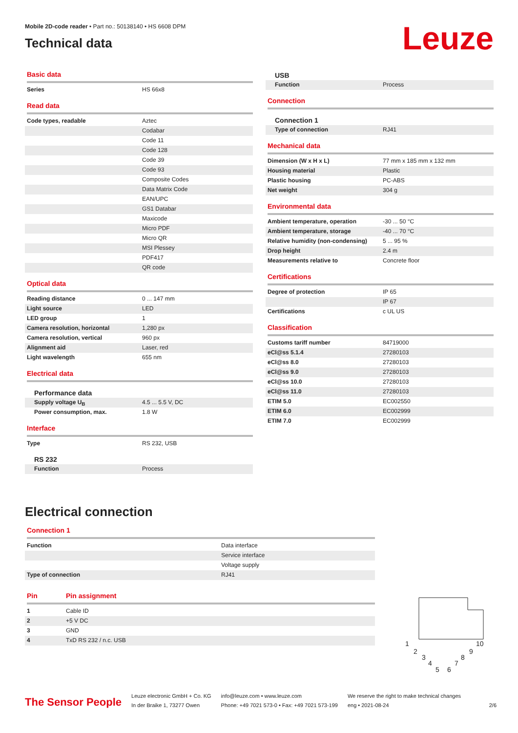Mobile 2D-code reader • Part no.: 50138140 • HS 6608 DPM
Technical data
Leuze
Basic data
| Series | HS 66x8 |
Read data
| Code types, readable | Aztec |
| | Codabar |
| | Code 11 |
| | Code 128 |
| | Code 39 |
| | Code 93 |
| | Composite Codes |
| | Data Matrix Code |
| | EAN/UPC |
| | GS1 Databar |
| | Maxicode |
| | Micro PDF |
| | Micro QR |
| | MSI Plessey |
| | PDF417 |
| | QR code |
Optical data
| Reading distance | 0 ... 147 mm |
| Light source | LED |
| LED group | 1 |
| Camera resolution, horizontal | 1,280 px |
| Camera resolution, vertical | 960 px |
| Alignment aid | Laser, red |
| Light wavelength | 655 nm |
Electrical data
Performance data
| Supply voltage U<sub>B</sub> | 4.5 ... 5.5 V, DC |
| Power consumption, max. | 1.8 W |
Interface
| Type | RS 232, USB |
RS 232
| Function | Process |
USB
| Function | Process |
Connection
Connection 1
| Type of connection | RJ41 |
Mechanical data
| Dimension (W x H x L) | 77 mm x 185 mm x 132 mm |
| Housing material | Plastic |
| Plastic housing | PC-ABS |
| Net weight | 304 g |
Environmental data
| Ambient temperature, operation | -30 ... 50 °C |
| Ambient temperature, storage | -40 ... 70 °C |
| Relative humidity (non-condensing) | 5 ... 95 % |
| Drop height | 2.4 m |
| Measurements relative to | Concrete floor |
Certifications
| Degree of protection | IP 65 |
| | IP 67 |
| Certifications | c UL US |
Classification
| Customs tariff number | 84719000 |
| eCl@ss 5.1.4 | 27280103 |
| eCl@ss 8.0 | 27280103 |
| eCl@ss 9.0 | 27280103 |
| eCl@ss 10.0 | 27280103 |
| eCl@ss 11.0 | 27280103 |
| ETIM 5.0 | EC002550 |
| ETIM 6.0 | EC002999 |
| ETIM 7.0 | EC002999 |
Electrical connection
Connection 1
| Function | Data interface |
| | Service interface |
| | Voltage supply |
| Type of connection | RJ41 |
Pin Pin assignment
| 1 | Cable ID |
| 2 | +5 V DC |
| 3 | GND |
| 4 | TxD RS 232 / n.c. USB |
1
2
3
4
5
6
7
8
9
10
The Sensor People
Leuze electronic GmbH + Co. KG
In der Braike 1, 73277 Owen
info@leuze.com • www.leuze.com
Phone: +49 7021 573-0 • Fax: +49 7021 573-199
We reserve the right to make technical changes
eng • 2021-08-24
2/6